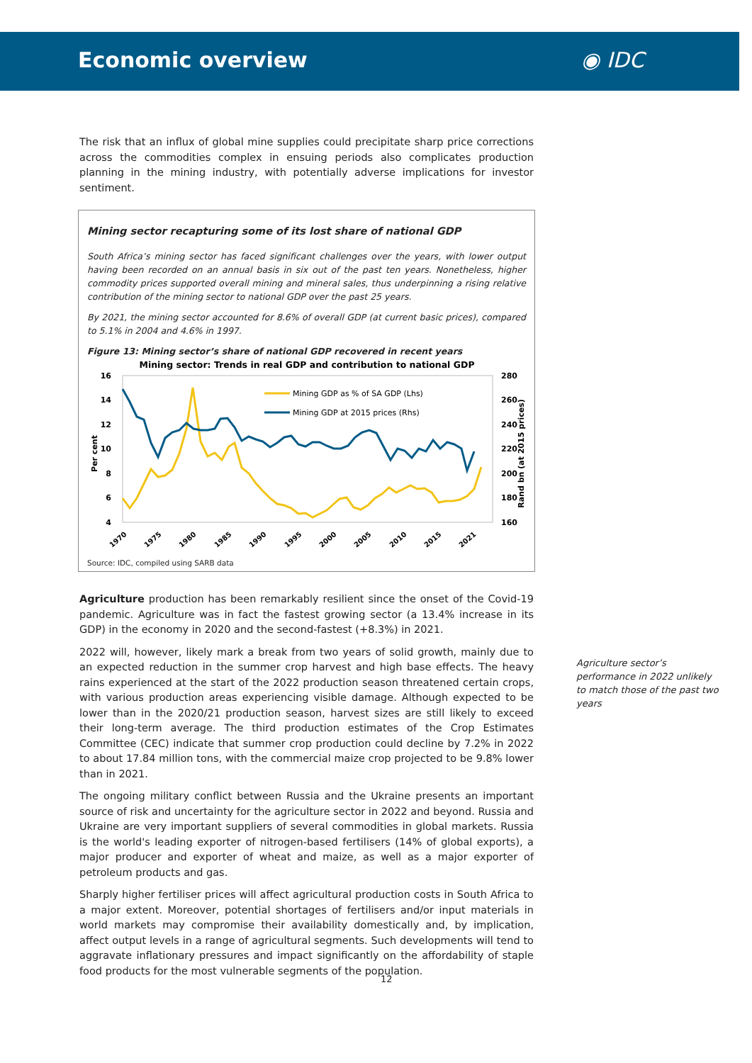Economic overview ◉ IDC
The risk that an influx of global mine supplies could precipitate sharp price corrections across the commodities complex in ensuing periods also complicates production planning in the mining industry, with potentially adverse implications for investor sentiment.
Mining sector recapturing some of its lost share of national GDP
South Africa’s mining sector has faced significant challenges over the years, with lower output having been recorded on an annual basis in six out of the past ten years. Nonetheless, higher commodity prices supported overall mining and mineral sales, thus underpinning a rising relative contribution of the mining sector to national GDP over the past 25 years.
By 2021, the mining sector accounted for 8.6% of overall GDP (at current basic prices), compared to 5.1% in 2004 and 4.6% in 1997.
Figure 13: Mining sector’s share of national GDP recovered in recent years
Mining sector: Trends in real GDP and contribution to national GDP
16
14
12
10
8
6
4
280
260
240
220
200
180
160
Per cent
Rand bn (at 2015 prices)
1970
1975
1980
1985
1990
1995
2000
2005
2010
2015
2021
Mining GDP as % of SA GDP (Lhs)
Mining GDP at 2015 prices (Rhs)
Source: IDC, compiled using SARB data
Agriculture production has been remarkably resilient since the onset of the Covid-19 pandemic. Agriculture was in fact the fastest growing sector (a 13.4% increase in its GDP) in the economy in 2020 and the second-fastest (+8.3%) in 2021.
2022 will, however, likely mark a break from two years of solid growth, mainly due to an expected reduction in the summer crop harvest and high base effects. The heavy rains experienced at the start of the 2022 production season threatened certain crops, with various production areas experiencing visible damage. Although expected to be lower than in the 2020/21 production season, harvest sizes are still likely to exceed their long-term average. The third production estimates of the Crop Estimates Committee (CEC) indicate that summer crop production could decline by 7.2% in 2022 to about 17.84 million tons, with the commercial maize crop projected to be 9.8% lower than in 2021.
The ongoing military conflict between Russia and the Ukraine presents an important source of risk and uncertainty for the agriculture sector in 2022 and beyond. Russia and Ukraine are very important suppliers of several commodities in global markets. Russia is the world's leading exporter of nitrogen-based fertilisers (14% of global exports), a major producer and exporter of wheat and maize, as well as a major exporter of petroleum products and gas.
Sharply higher fertiliser prices will affect agricultural production costs in South Africa to a major extent. Moreover, potential shortages of fertilisers and/or input materials in world markets may compromise their availability domestically and, by implication, affect output levels in a range of agricultural segments. Such developments will tend to aggravate inflationary pressures and impact significantly on the affordability of staple food products for the most vulnerable segments of the population.
Agriculture sector’s performance in 2022 unlikely to match those of the past two years
12